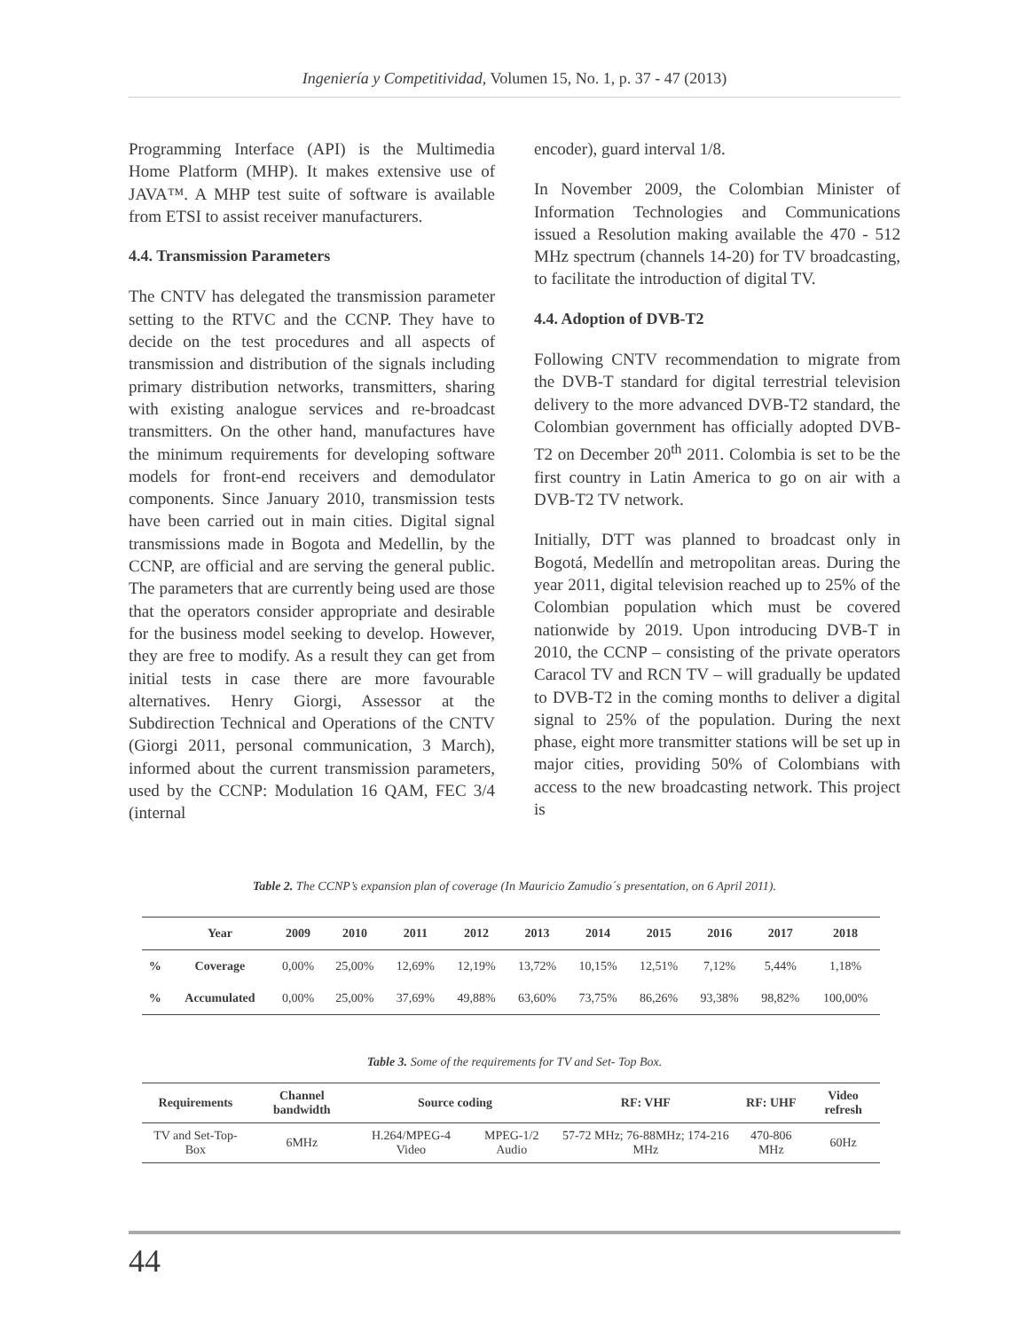Ingeniería y Competitividad, Volumen 15, No. 1, p. 37 - 47 (2013)
Programming Interface (API) is the Multimedia Home Platform (MHP). It makes extensive use of JAVA™. A MHP test suite of software is available from ETSI to assist receiver manufacturers.
4.4. Transmission Parameters
The CNTV has delegated the transmission parameter setting to the RTVC and the CCNP. They have to decide on the test procedures and all aspects of transmission and distribution of the signals including primary distribution networks, transmitters, sharing with existing analogue services and re-broadcast transmitters. On the other hand, manufactures have the minimum requirements for developing software models for front-end receivers and demodulator components. Since January 2010, transmission tests have been carried out in main cities. Digital signal transmissions made in Bogota and Medellin, by the CCNP, are official and are serving the general public. The parameters that are currently being used are those that the operators consider appropriate and desirable for the business model seeking to develop. However, they are free to modify. As a result they can get from initial tests in case there are more favourable alternatives. Henry Giorgi, Assessor at the Subdirection Technical and Operations of the CNTV (Giorgi 2011, personal communication, 3 March), informed about the current transmission parameters, used by the CCNP: Modulation 16 QAM, FEC 3/4 (internal
encoder), guard interval 1/8.
In November 2009, the Colombian Minister of Information Technologies and Communications issued a Resolution making available the 470 - 512 MHz spectrum (channels 14-20) for TV broadcasting, to facilitate the introduction of digital TV.
4.4. Adoption of DVB-T2
Following CNTV recommendation to migrate from the DVB-T standard for digital terrestrial television delivery to the more advanced DVB-T2 standard, the Colombian government has officially adopted DVB-T2 on December 20<sup>th</sup> 2011. Colombia is set to be the first country in Latin America to go on air with a DVB-T2 TV network.
Initially, DTT was planned to broadcast only in Bogotá, Medellín and metropolitan areas. During the year 2011, digital television reached up to 25% of the Colombian population which must be covered nationwide by 2019. Upon introducing DVB-T in 2010, the CCNP – consisting of the private operators Caracol TV and RCN TV – will gradually be updated to DVB-T2 in the coming months to deliver a digital signal to 25% of the population. During the next phase, eight more transmitter stations will be set up in major cities, providing 50% of Colombians with access to the new broadcasting network. This project is
Table 2. The CCNP’s expansion plan of coverage (In Mauricio Zamudio´s presentation, on 6 April 2011).
| | Year | 2009 | 2010 | 2011 | 2012 | 2013 | 2014 | 2015 | 2016 | 2017 | 2018 |
| --- | --- | --- | --- | --- | --- | --- | --- | --- | --- | --- | --- |
| % | Coverage | 0,00% | 25,00% | 12,69% | 12,19% | 13,72% | 10,15% | 12,51% | 7,12% | 5,44% | 1,18% |
| % | Accumulated | 0,00% | 25,00% | 37,69% | 49,88% | 63,60% | 73,75% | 86,26% | 93,38% | 98,82% | 100,00% |
Table 3. Some of the requirements for TV and Set- Top Box.
| Requirements | Channel bandwidth | Source coding | | RF: VHF | RF: UHF | Video refresh |
| --- | --- | --- | --- | --- | --- | --- |
| TV and Set-Top-Box | 6MHz | H.264/MPEG-4 Video | MPEG-1/2 Audio | 57-72 MHz; 76-88MHz; 174-216 MHz | 470-806 MHz | 60Hz |
44